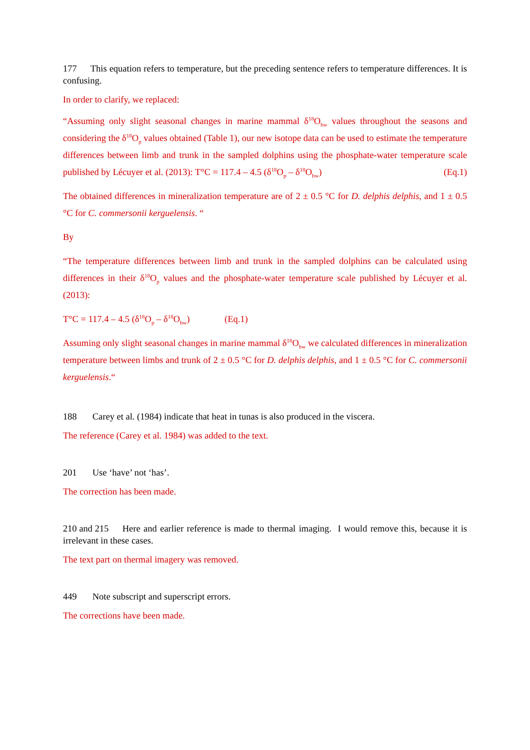177 This equation refers to temperature, but the preceding sentence refers to temperature differences. It is confusing.
In order to clarify, we replaced:
“Assuming only slight seasonal changes in marine mammal δ<sup>18</sup>O<sub>bw</sub> values throughout the seasons and considering the δ<sup>18</sup>O<sub>p</sub> values obtained (Table 1), our new isotope data can be used to estimate the temperature differences between limb and trunk in the sampled dolphins using the phosphate-water temperature scale published by Lécuyer et al. (2013): T°C = 117.4 – 4.5 (δ<sup>18</sup>O<sub>p</sub> – δ<sup>18</sup>O<sub>bw</sub>) (Eq.1)
The obtained differences in mineralization temperature are of 2 ± 0.5 °C for D. delphis delphis, and 1 ± 0.5 °C for C. commersonii kerguelensis. “
By
“The temperature differences between limb and trunk in the sampled dolphins can be calculated using differences in their δ<sup>18</sup>O<sub>p</sub> values and the phosphate-water temperature scale published by Lécuyer et al. (2013):
T°C = 117.4 – 4.5 (δ<sup>18</sup>O<sub>p</sub> – δ<sup>18</sup>O<sub>bw</sub>) (Eq.1)
Assuming only slight seasonal changes in marine mammal δ<sup>18</sup>O<sub>bw</sub> we calculated differences in mineralization temperature between limbs and trunk of 2 ± 0.5 °C for D. delphis delphis, and 1 ± 0.5 °C for C. commersonii kerguelensis.“
188 Carey et al. (1984) indicate that heat in tunas is also produced in the viscera.
The reference (Carey et al. 1984) was added to the text.
201 Use ‘have’ not ‘has’.
The correction has been made.
210 and 215 Here and earlier reference is made to thermal imaging. I would remove this, because it is irrelevant in these cases.
The text part on thermal imagery was removed.
449 Note subscript and superscript errors.
The corrections have been made.